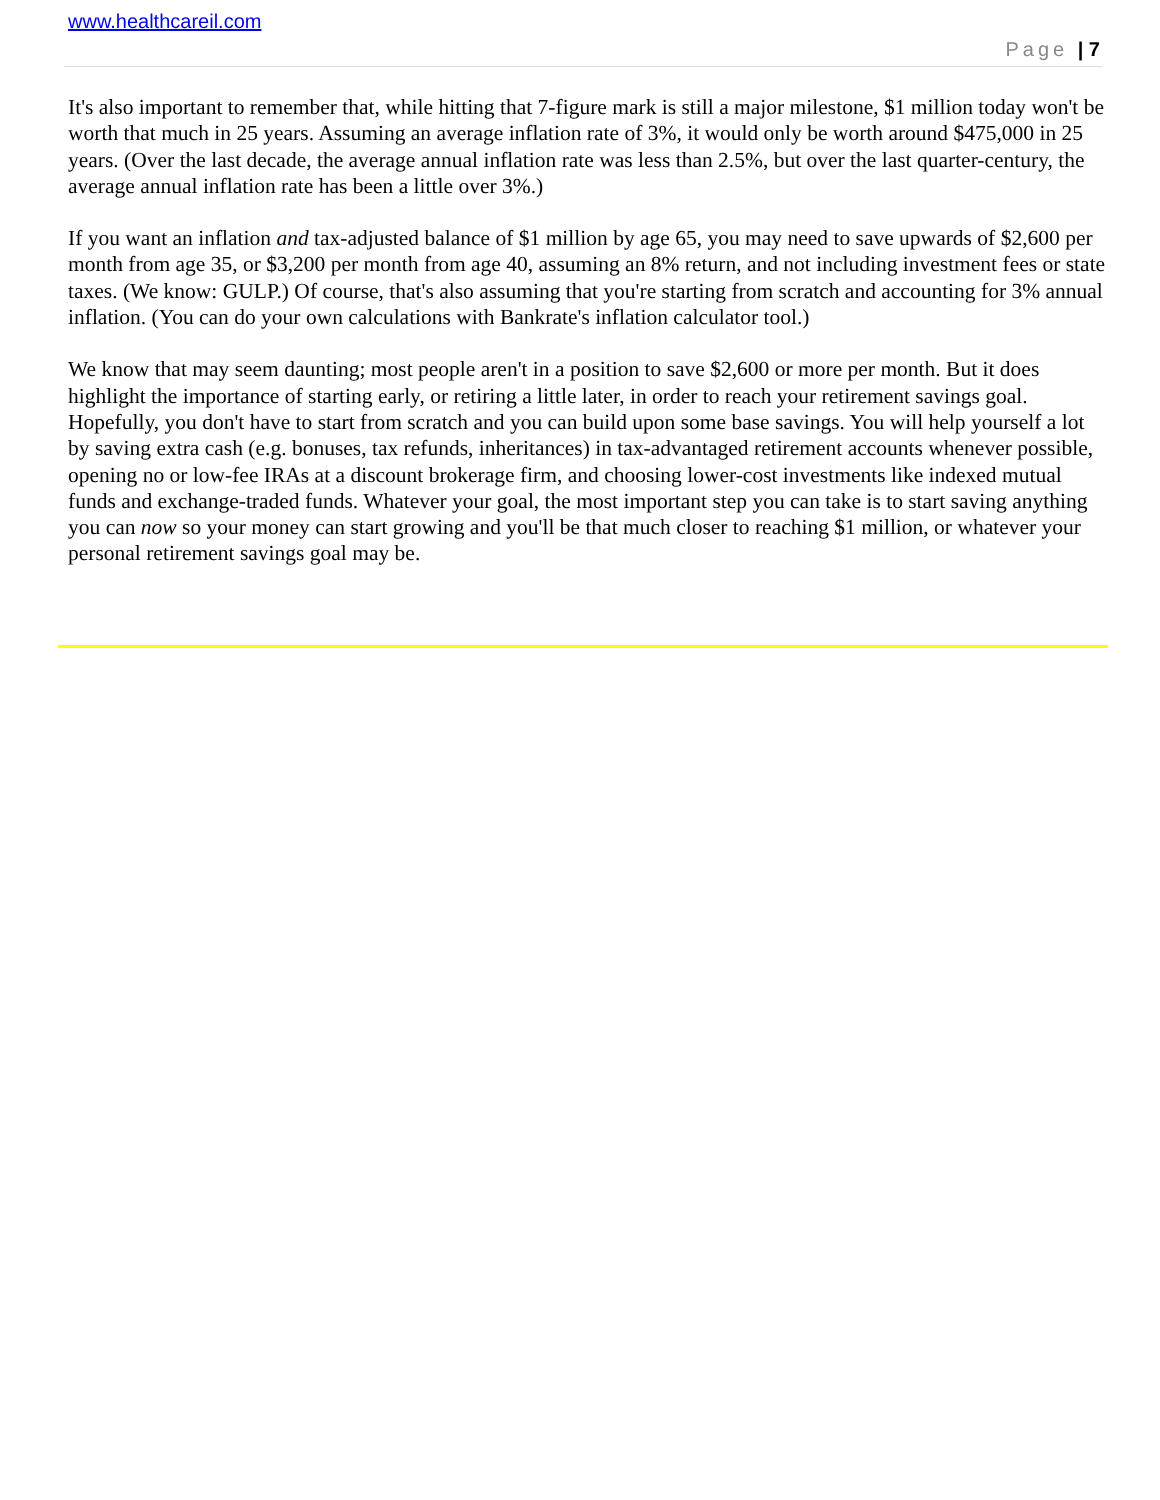www.healthcareil.com
Page | 7
It's also important to remember that, while hitting that 7-figure mark is still a major milestone, $1 million today won't be worth that much in 25 years. Assuming an average inflation rate of 3%, it would only be worth around $475,000 in 25 years. (Over the last decade, the average annual inflation rate was less than 2.5%, but over the last quarter-century, the average annual inflation rate has been a little over 3%.)
If you want an inflation and tax-adjusted balance of $1 million by age 65, you may need to save upwards of $2,600 per month from age 35, or $3,200 per month from age 40, assuming an 8% return, and not including investment fees or state taxes. (We know: GULP.) Of course, that's also assuming that you're starting from scratch and accounting for 3% annual inflation. (You can do your own calculations with Bankrate's inflation calculator tool.)
We know that may seem daunting; most people aren't in a position to save $2,600 or more per month. But it does highlight the importance of starting early, or retiring a little later, in order to reach your retirement savings goal. Hopefully, you don't have to start from scratch and you can build upon some base savings. You will help yourself a lot by saving extra cash (e.g. bonuses, tax refunds, inheritances) in tax-advantaged retirement accounts whenever possible, opening no or low-fee IRAs at a discount brokerage firm, and choosing lower-cost investments like indexed mutual funds and exchange-traded funds. Whatever your goal, the most important step you can take is to start saving anything you can now so your money can start growing and you'll be that much closer to reaching $1 million, or whatever your personal retirement savings goal may be.